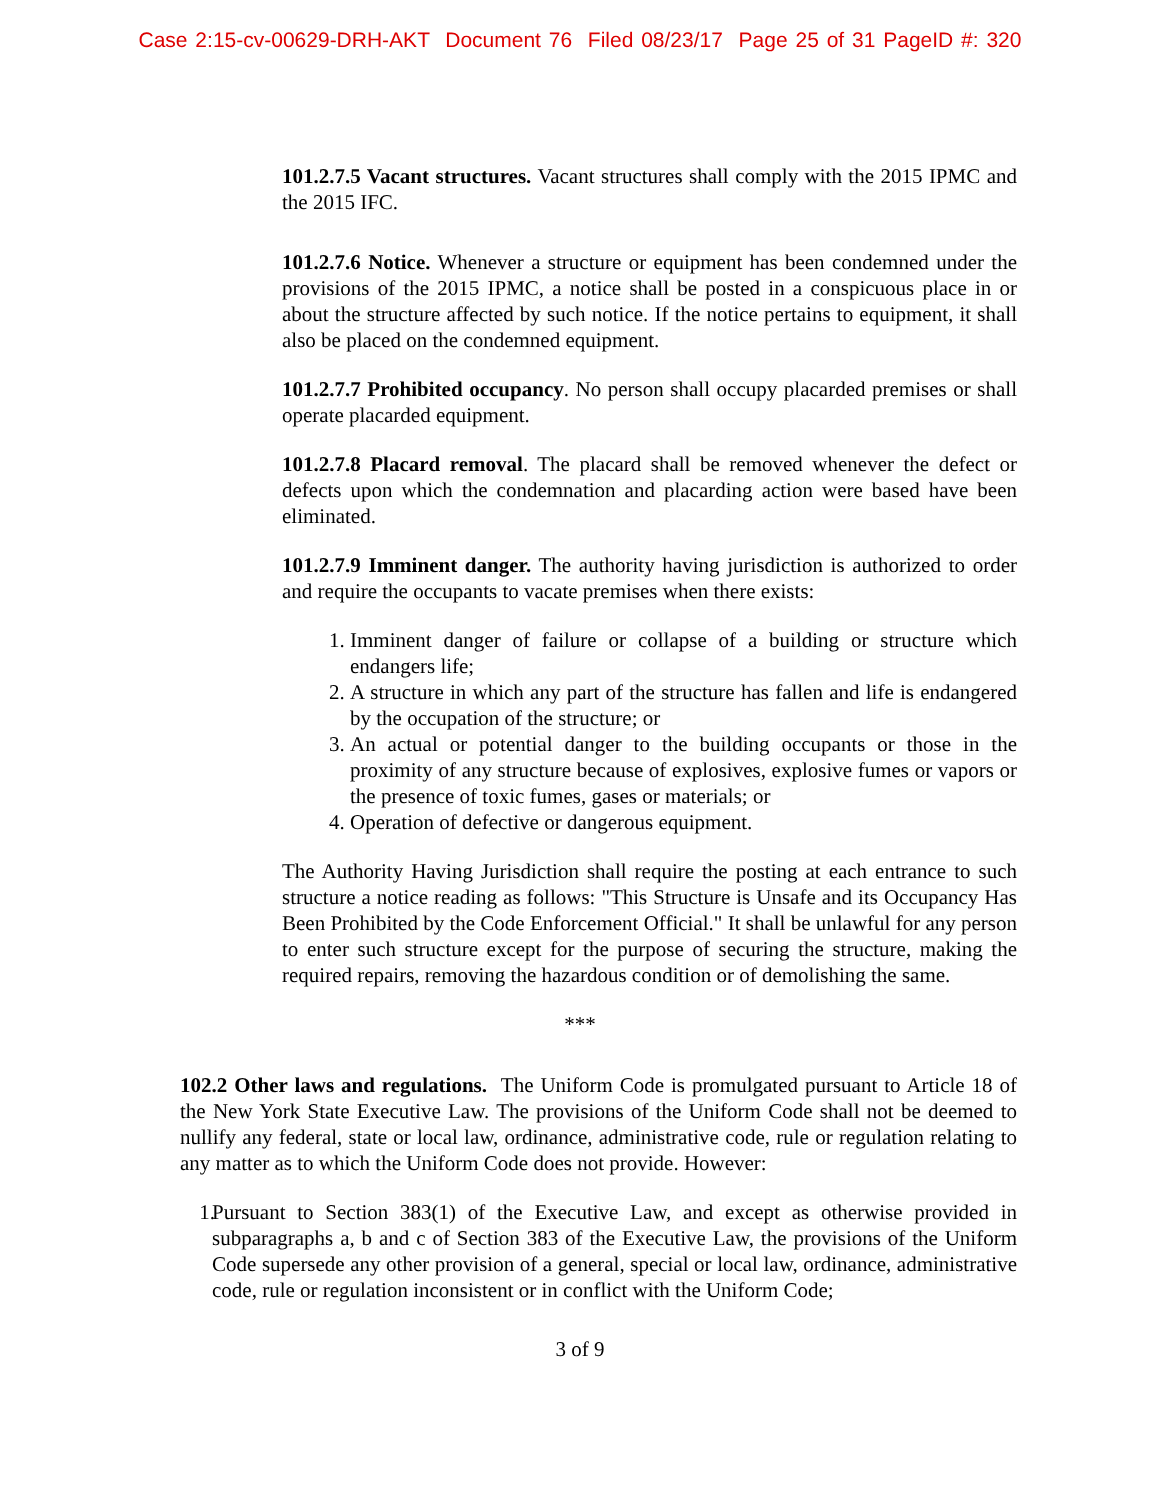Case 2:15-cv-00629-DRH-AKT Document 76 Filed 08/23/17 Page 25 of 31 PageID #: 320
101.2.7.5 Vacant structures. Vacant structures shall comply with the 2015 IPMC and the 2015 IFC.
101.2.7.6 Notice. Whenever a structure or equipment has been condemned under the provisions of the 2015 IPMC, a notice shall be posted in a conspicuous place in or about the structure affected by such notice. If the notice pertains to equipment, it shall also be placed on the condemned equipment.
101.2.7.7 Prohibited occupancy. No person shall occupy placarded premises or shall operate placarded equipment.
101.2.7.8 Placard removal. The placard shall be removed whenever the defect or defects upon which the condemnation and placarding action were based have been eliminated.
101.2.7.9 Imminent danger. The authority having jurisdiction is authorized to order and require the occupants to vacate premises when there exists:
1. Imminent danger of failure or collapse of a building or structure which endangers life;
2. A structure in which any part of the structure has fallen and life is endangered by the occupation of the structure; or
3. An actual or potential danger to the building occupants or those in the proximity of any structure because of explosives, explosive fumes or vapors or the presence of toxic fumes, gases or materials; or
4. Operation of defective or dangerous equipment.
The Authority Having Jurisdiction shall require the posting at each entrance to such structure a notice reading as follows: "This Structure is Unsafe and its Occupancy Has Been Prohibited by the Code Enforcement Official." It shall be unlawful for any person to enter such structure except for the purpose of securing the structure, making the required repairs, removing the hazardous condition or of demolishing the same.
***
102.2 Other laws and regulations. The Uniform Code is promulgated pursuant to Article 18 of the New York State Executive Law. The provisions of the Uniform Code shall not be deemed to nullify any federal, state or local law, ordinance, administrative code, rule or regulation relating to any matter as to which the Uniform Code does not provide. However:
1. Pursuant to Section 383(1) of the Executive Law, and except as otherwise provided in subparagraphs a, b and c of Section 383 of the Executive Law, the provisions of the Uniform Code supersede any other provision of a general, special or local law, ordinance, administrative code, rule or regulation inconsistent or in conflict with the Uniform Code;
3 of 9